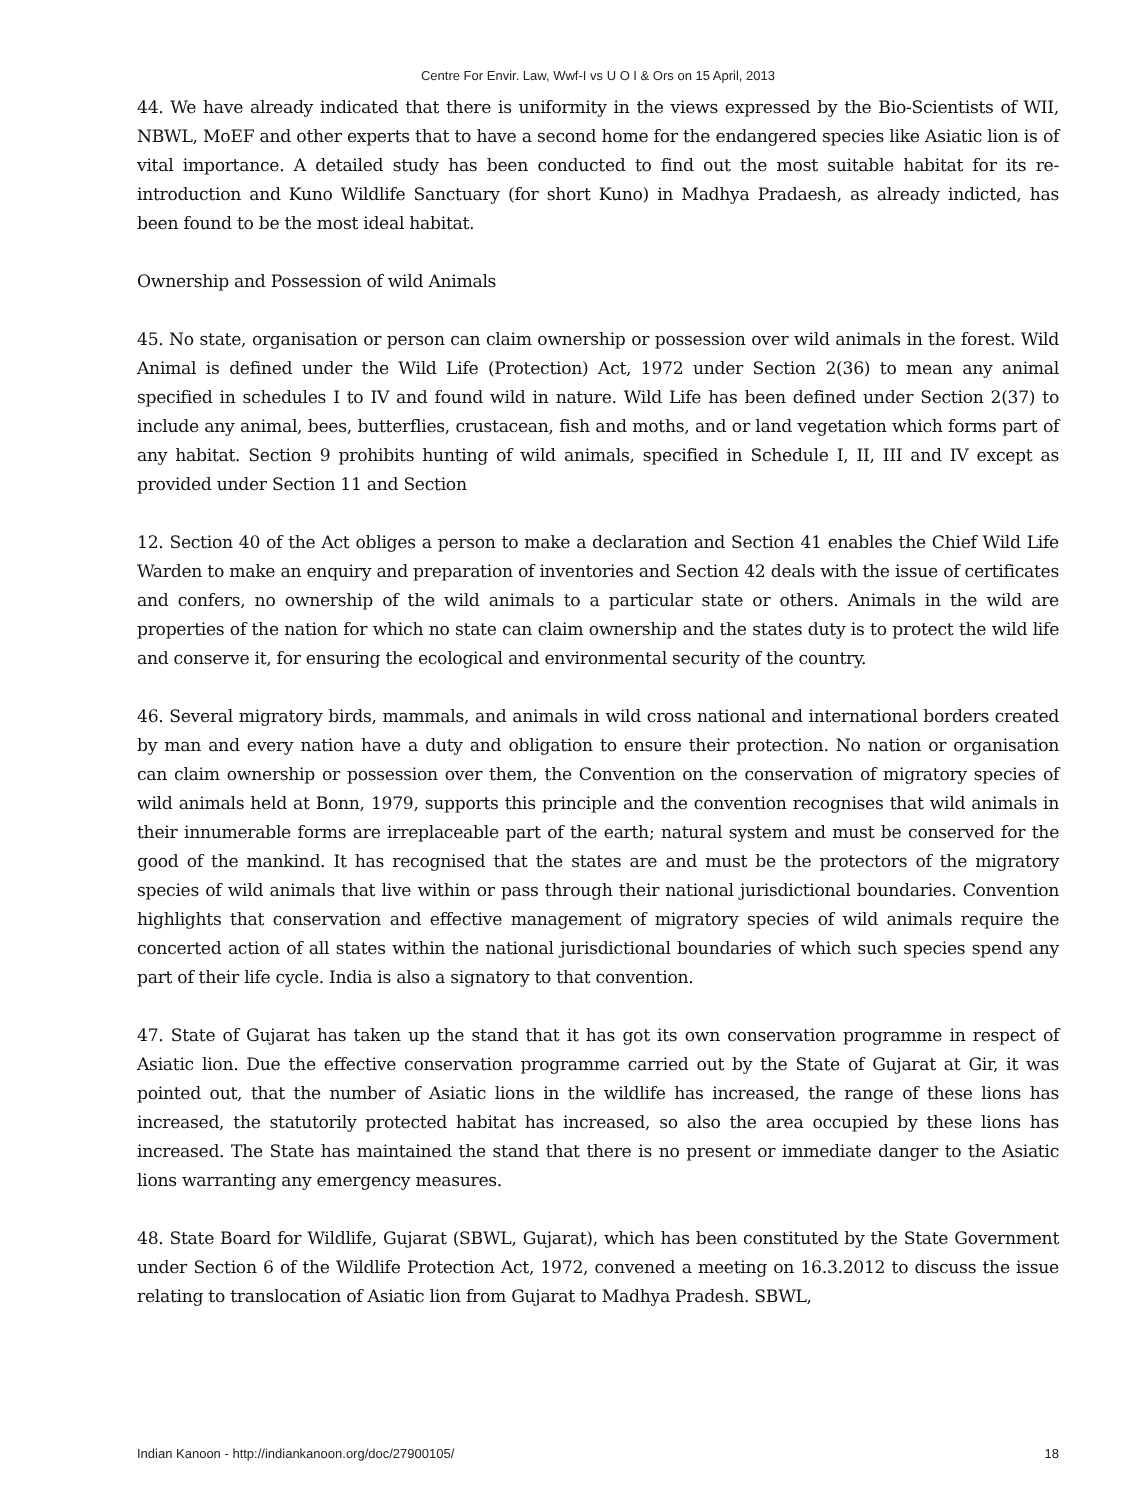Centre For Envir. Law, Wwf-I vs U O I & Ors on 15 April, 2013
44. We have already indicated that there is uniformity in the views expressed by the Bio-Scientists of WII, NBWL, MoEF and other experts that to have a second home for the endangered species like Asiatic lion is of vital importance. A detailed study has been conducted to find out the most suitable habitat for its re-introduction and Kuno Wildlife Sanctuary (for short Kuno) in Madhya Pradaesh, as already indicted, has been found to be the most ideal habitat.
Ownership and Possession of wild Animals
45. No state, organisation or person can claim ownership or possession over wild animals in the forest. Wild Animal is defined under the Wild Life (Protection) Act, 1972 under Section 2(36) to mean any animal specified in schedules I to IV and found wild in nature. Wild Life has been defined under Section 2(37) to include any animal, bees, butterflies, crustacean, fish and moths, and or land vegetation which forms part of any habitat. Section 9 prohibits hunting of wild animals, specified in Schedule I, II, III and IV except as provided under Section 11 and Section
12. Section 40 of the Act obliges a person to make a declaration and Section 41 enables the Chief Wild Life Warden to make an enquiry and preparation of inventories and Section 42 deals with the issue of certificates and confers, no ownership of the wild animals to a particular state or others. Animals in the wild are properties of the nation for which no state can claim ownership and the states duty is to protect the wild life and conserve it, for ensuring the ecological and environmental security of the country.
46. Several migratory birds, mammals, and animals in wild cross national and international borders created by man and every nation have a duty and obligation to ensure their protection. No nation or organisation can claim ownership or possession over them, the Convention on the conservation of migratory species of wild animals held at Bonn, 1979, supports this principle and the convention recognises that wild animals in their innumerable forms are irreplaceable part of the earth; natural system and must be conserved for the good of the mankind. It has recognised that the states are and must be the protectors of the migratory species of wild animals that live within or pass through their national jurisdictional boundaries. Convention highlights that conservation and effective management of migratory species of wild animals require the concerted action of all states within the national jurisdictional boundaries of which such species spend any part of their life cycle. India is also a signatory to that convention.
47. State of Gujarat has taken up the stand that it has got its own conservation programme in respect of Asiatic lion. Due the effective conservation programme carried out by the State of Gujarat at Gir, it was pointed out, that the number of Asiatic lions in the wildlife has increased, the range of these lions has increased, the statutorily protected habitat has increased, so also the area occupied by these lions has increased. The State has maintained the stand that there is no present or immediate danger to the Asiatic lions warranting any emergency measures.
48. State Board for Wildlife, Gujarat (SBWL, Gujarat), which has been constituted by the State Government under Section 6 of the Wildlife Protection Act, 1972, convened a meeting on 16.3.2012 to discuss the issue relating to translocation of Asiatic lion from Gujarat to Madhya Pradesh. SBWL,
Indian Kanoon - http://indiankanoon.org/doc/27900105/ 18